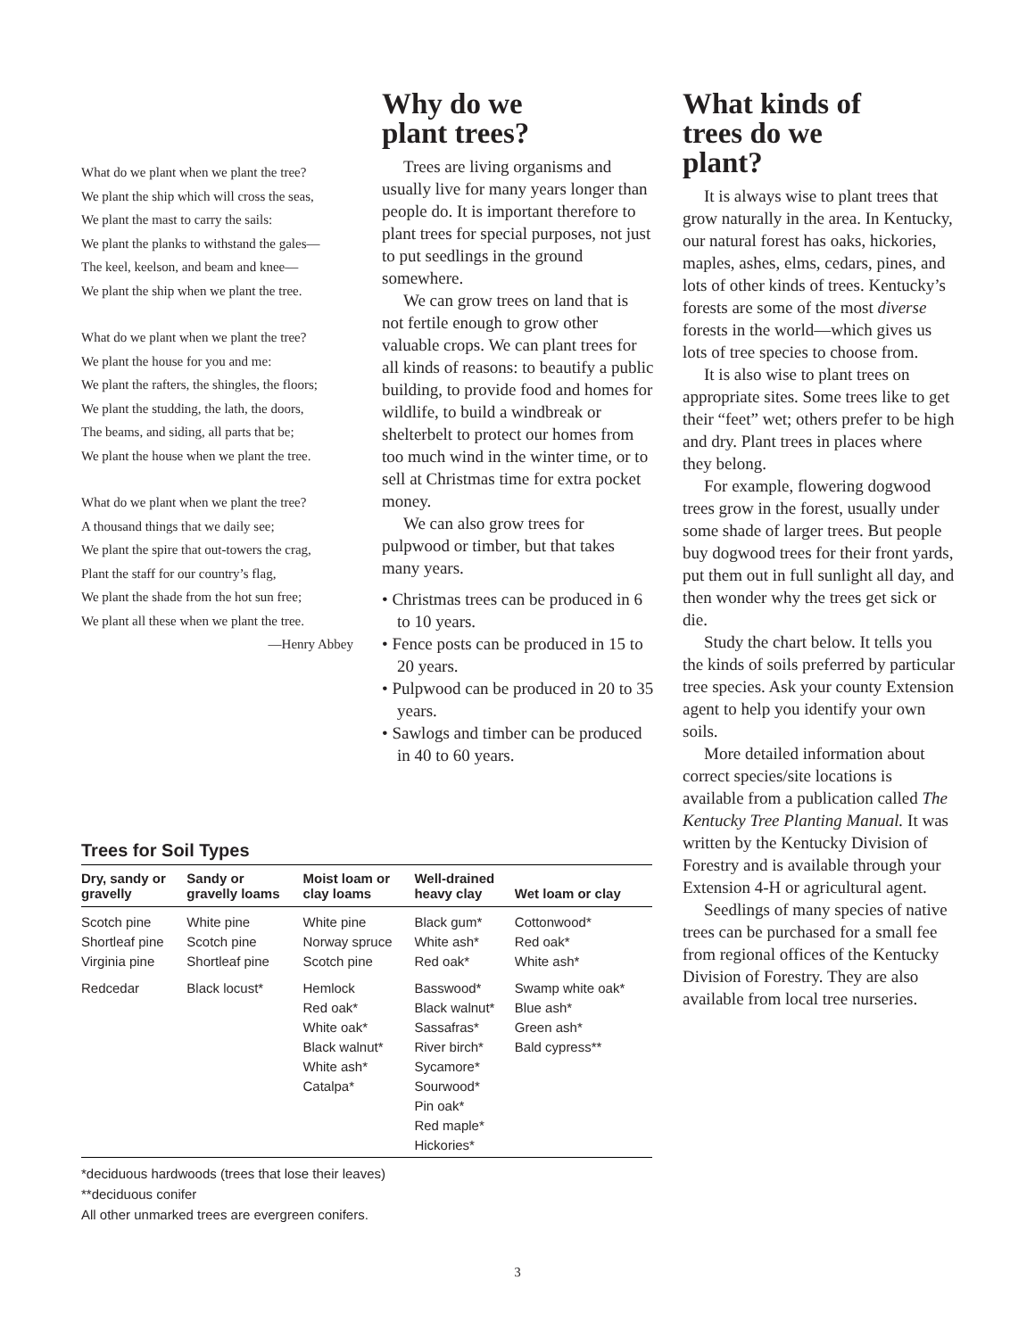What do we plant when we plant the tree?
We plant the ship which will cross the seas,
We plant the mast to carry the sails:
We plant the planks to withstand the gales—
The keel, keelson, and beam and knee—
We plant the ship when we plant the tree.
What do we plant when we plant the tree?
We plant the house for you and me:
We plant the rafters, the shingles, the floors;
We plant the studding, the lath, the doors,
The beams, and siding, all parts that be;
We plant the house when we plant the tree.
What do we plant when we plant the tree?
A thousand things that we daily see;
We plant the spire that out-towers the crag,
Plant the staff for our country’s flag,
We plant the shade from the hot sun free;
We plant all these when we plant the tree.
—Henry Abbey
Why do we
plant trees?
Trees are living organisms and usually live for many years longer than people do. It is important therefore to plant trees for special purposes, not just to put seedlings in the ground somewhere.
We can grow trees on land that is not fertile enough to grow other valuable crops. We can plant trees for all kinds of reasons: to beautify a public building, to provide food and homes for wildlife, to build a windbreak or shelterbelt to protect our homes from too much wind in the winter time, or to sell at Christmas time for extra pocket money.
We can also grow trees for pulpwood or timber, but that takes many years.
• Christmas trees can be produced in 6 to 10 years.
• Fence posts can be produced in 15 to 20 years.
• Pulpwood can be produced in 20 to 35 years.
• Sawlogs and timber can be produced in 40 to 60 years.
What kinds of
trees do we
plant?
It is always wise to plant trees that grow naturally in the area. In Kentucky, our natural forest has oaks, hickories, maples, ashes, elms, cedars, pines, and lots of other kinds of trees. Kentucky’s forests are some of the most diverse forests in the world—which gives us lots of tree species to choose from.
It is also wise to plant trees on appropriate sites. Some trees like to get their “feet” wet; others prefer to be high and dry. Plant trees in places where they belong.
For example, flowering dogwood trees grow in the forest, usually under some shade of larger trees. But people buy dogwood trees for their front yards, put them out in full sunlight all day, and then wonder why the trees get sick or die.
Study the chart below. It tells you the kinds of soils preferred by particular tree species. Ask your county Extension agent to help you identify your own soils.
More detailed information about correct species/site locations is available from a publication called The Kentucky Tree Planting Manual. It was written by the Kentucky Division of Forestry and is available through your Extension 4-H or agricultural agent.
Seedlings of many species of native trees can be purchased for a small fee from regional offices of the Kentucky Division of Forestry. They are also available from local tree nurseries.
Trees for Soil Types
| Dry, sandy or gravelly | Sandy or gravelly loams | Moist loam or clay loams | Well-drained heavy clay | Wet loam or clay |
| --- | --- | --- | --- | --- |
| Scotch pine Shortleaf pine Virginia pine | White pine Scotch pine Shortleaf pine | White pine Norway spruce Scotch pine | Black gum* White ash* Red oak* | Cottonwood* Red oak* White ash* |
| Redcedar | Black locust* | Hemlock Red oak* White oak* Black walnut* White ash* Catalpa* | Basswood* Black walnut* Sassafras* River birch* Sycamore* Sourwood* Pin oak* Red maple* Hickories* | Swamp white oak* Blue ash* Green ash* Bald cypress** |
*deciduous hardwoods (trees that lose their leaves)
**deciduous conifer
All other unmarked trees are evergreen conifers.
3